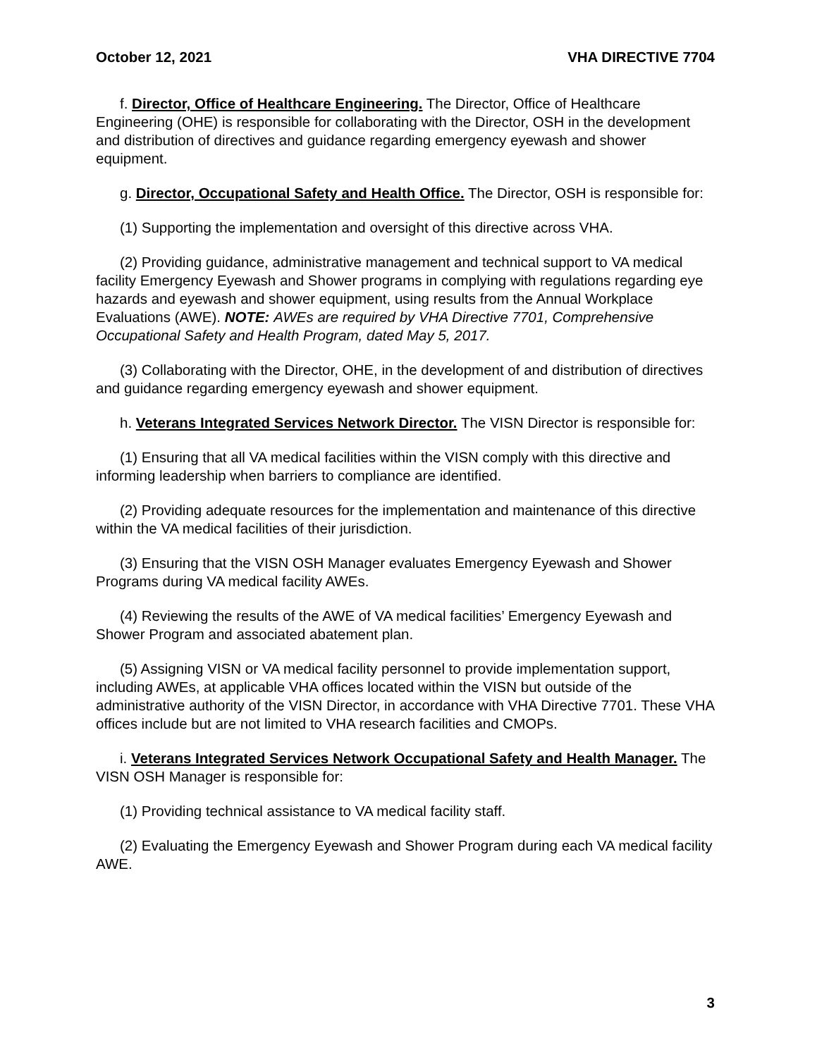October 12, 2021 VHA DIRECTIVE 7704
f. Director, Office of Healthcare Engineering. The Director, Office of Healthcare Engineering (OHE) is responsible for collaborating with the Director, OSH in the development and distribution of directives and guidance regarding emergency eyewash and shower equipment.
g. Director, Occupational Safety and Health Office. The Director, OSH is responsible for:
(1) Supporting the implementation and oversight of this directive across VHA.
(2) Providing guidance, administrative management and technical support to VA medical facility Emergency Eyewash and Shower programs in complying with regulations regarding eye hazards and eyewash and shower equipment, using results from the Annual Workplace Evaluations (AWE). NOTE: AWEs are required by VHA Directive 7701, Comprehensive Occupational Safety and Health Program, dated May 5, 2017.
(3) Collaborating with the Director, OHE, in the development of and distribution of directives and guidance regarding emergency eyewash and shower equipment.
h. Veterans Integrated Services Network Director. The VISN Director is responsible for:
(1) Ensuring that all VA medical facilities within the VISN comply with this directive and informing leadership when barriers to compliance are identified.
(2) Providing adequate resources for the implementation and maintenance of this directive within the VA medical facilities of their jurisdiction.
(3) Ensuring that the VISN OSH Manager evaluates Emergency Eyewash and Shower Programs during VA medical facility AWEs.
(4) Reviewing the results of the AWE of VA medical facilities’ Emergency Eyewash and Shower Program and associated abatement plan.
(5) Assigning VISN or VA medical facility personnel to provide implementation support, including AWEs, at applicable VHA offices located within the VISN but outside of the administrative authority of the VISN Director, in accordance with VHA Directive 7701. These VHA offices include but are not limited to VHA research facilities and CMOPs.
i. Veterans Integrated Services Network Occupational Safety and Health Manager. The VISN OSH Manager is responsible for:
(1) Providing technical assistance to VA medical facility staff.
(2) Evaluating the Emergency Eyewash and Shower Program during each VA medical facility AWE.
3